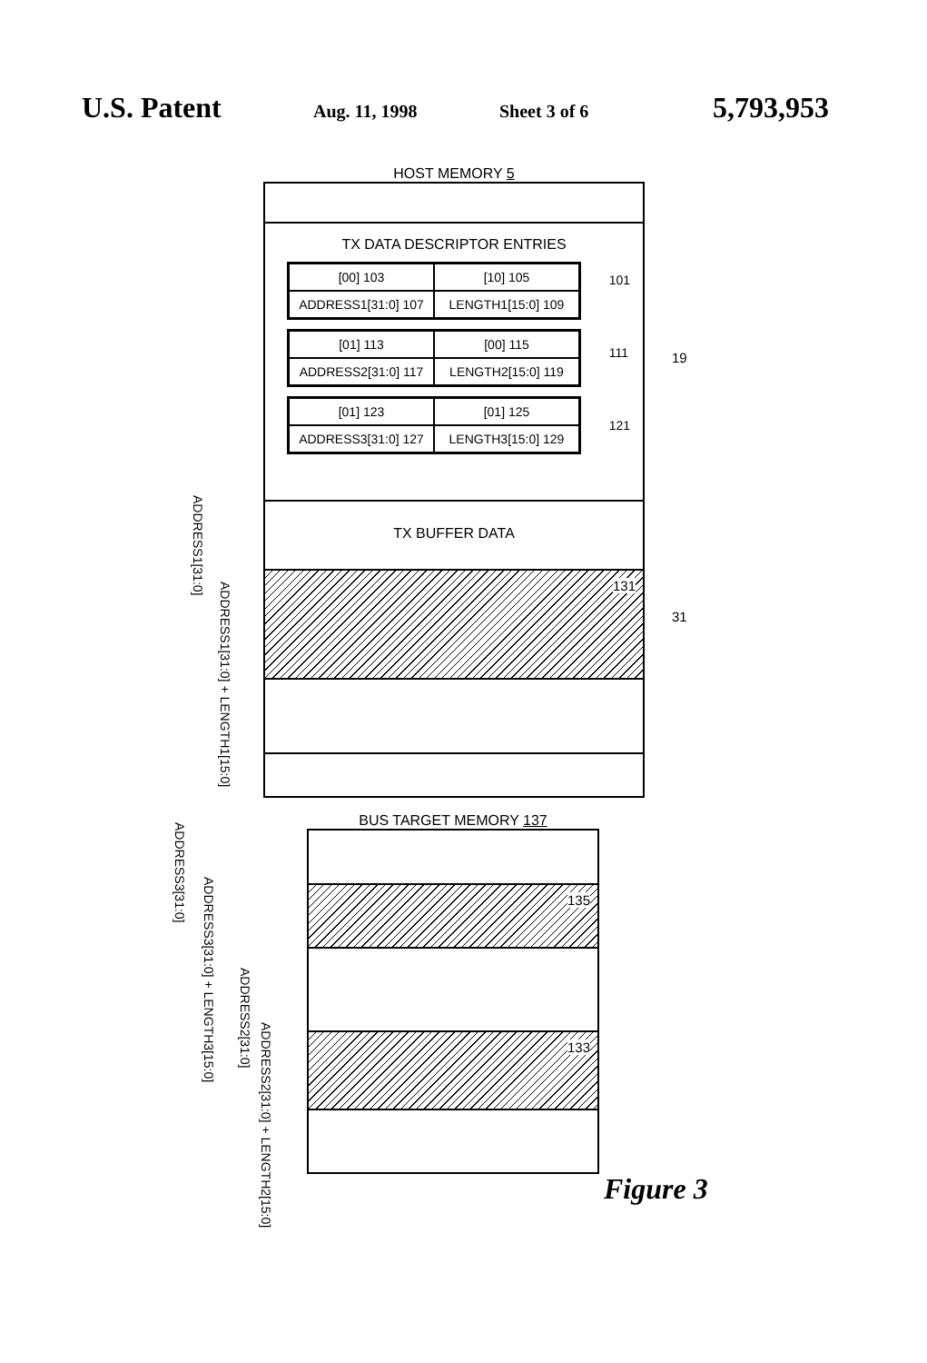U.S. Patent Aug. 11, 1998 Sheet 3 of 6 5,793,953
HOST MEMORY 5
TX DATA DESCRIPTOR ENTRIES
[00] 103
[10] 105
ADDRESS1[31:0] 107
LENGTH1[15:0] 109
[01] 113
[00] 115
ADDRESS2[31:0] 117
LENGTH2[15:0] 119
[01] 123
[01] 125
ADDRESS3[31:0] 127
LENGTH3[15:0] 129
101
111
121
TX BUFFER DATA
131
19
31
ADDRESS1[31:0]
ADDRESS1[31:0] + LENGTH1[15:0]
BUS TARGET MEMORY 137
135
133
ADDRESS3[31:0]
ADDRESS3[31:0] + LENGTH3[15:0]
ADDRESS2[31:0]
ADDRESS2[31:0] + LENGTH2[15:0]
Figure 3